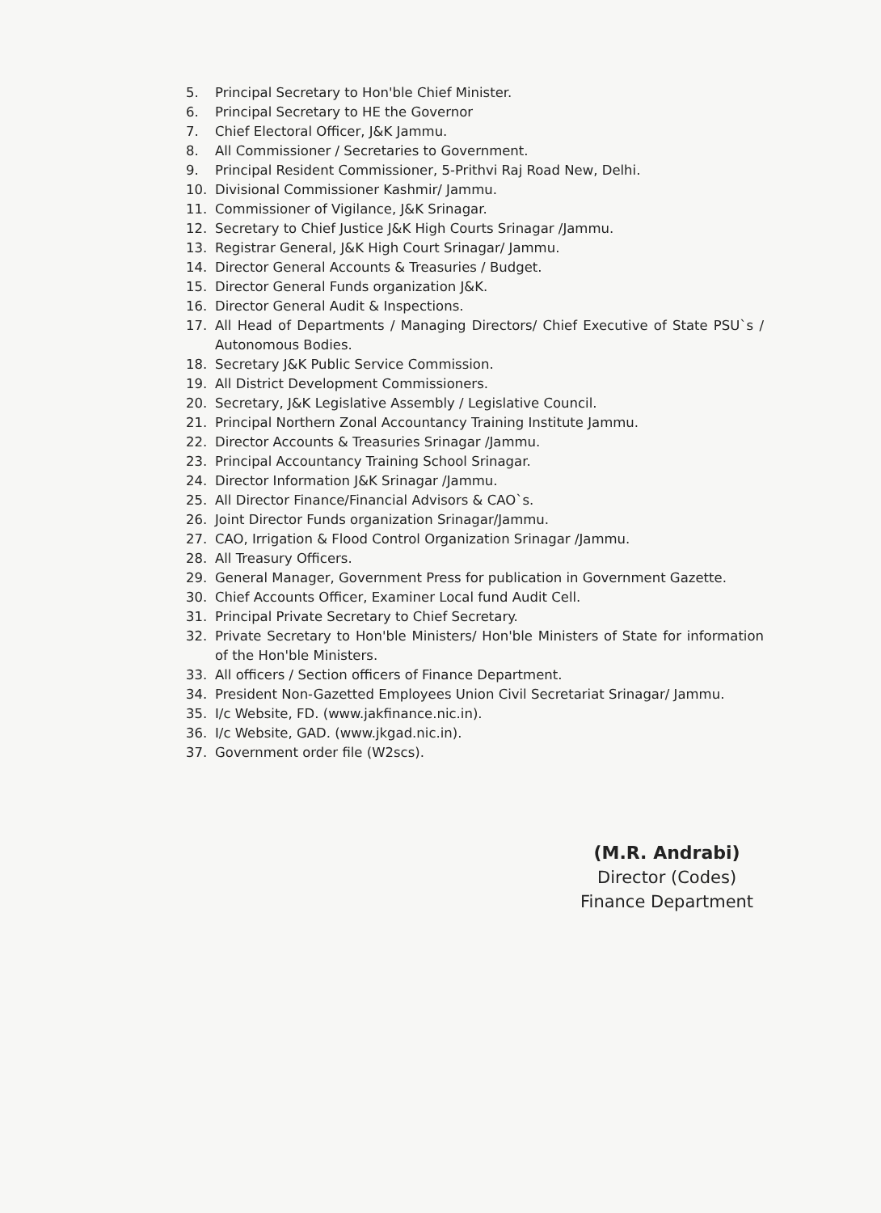5. Principal Secretary to Hon'ble Chief Minister.
6. Principal Secretary to HE the Governor
7. Chief Electoral Officer, J&K Jammu.
8. All Commissioner / Secretaries to Government.
9. Principal Resident Commissioner, 5-Prithvi Raj Road New, Delhi.
10. Divisional Commissioner Kashmir/ Jammu.
11. Commissioner of Vigilance, J&K Srinagar.
12. Secretary to Chief Justice J&K High Courts Srinagar /Jammu.
13. Registrar General, J&K High Court Srinagar/ Jammu.
14. Director General Accounts & Treasuries / Budget.
15. Director General Funds organization J&K.
16. Director General Audit & Inspections.
17. All Head of Departments / Managing Directors/ Chief Executive of State PSU`s / Autonomous Bodies.
18. Secretary J&K Public Service Commission.
19. All District Development Commissioners.
20. Secretary, J&K Legislative Assembly / Legislative Council.
21. Principal Northern Zonal Accountancy Training Institute Jammu.
22. Director Accounts & Treasuries Srinagar /Jammu.
23. Principal Accountancy Training School Srinagar.
24. Director Information J&K Srinagar /Jammu.
25. All Director Finance/Financial Advisors & CAO`s.
26. Joint Director Funds organization Srinagar/Jammu.
27. CAO, Irrigation & Flood Control Organization Srinagar /Jammu.
28. All Treasury Officers.
29. General Manager, Government Press for publication in Government Gazette.
30. Chief Accounts Officer, Examiner Local fund Audit Cell.
31. Principal Private Secretary to Chief Secretary.
32. Private Secretary to Hon'ble Ministers/ Hon'ble Ministers of State for information of the Hon'ble Ministers.
33. All officers / Section officers of Finance Department.
34. President Non-Gazetted Employees Union Civil Secretariat Srinagar/ Jammu.
35. I/c Website, FD. (www.jakfinance.nic.in).
36. I/c Website, GAD. (www.jkgad.nic.in).
37. Government order file (W2scs).
(M.R. Andrabi)
Director (Codes)
Finance Department